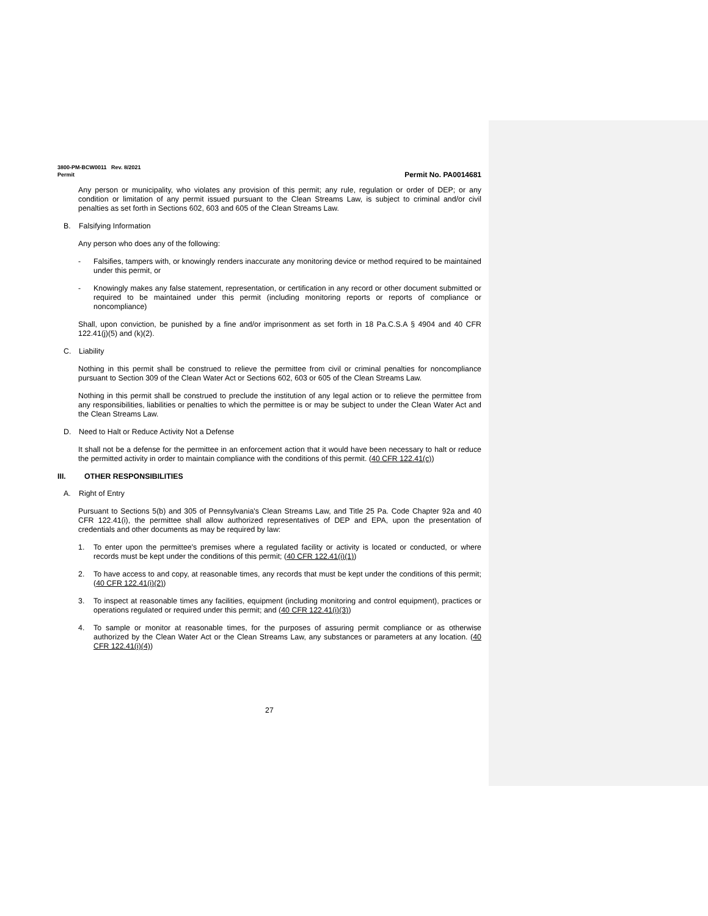3800-PM-BCW0011 Rev. 8/2021
Permit Permit No. PA0014681
Any person or municipality, who violates any provision of this permit; any rule, regulation or order of DEP; or any condition or limitation of any permit issued pursuant to the Clean Streams Law, is subject to criminal and/or civil penalties as set forth in Sections 602, 603 and 605 of the Clean Streams Law.
B. Falsifying Information
Any person who does any of the following:
- Falsifies, tampers with, or knowingly renders inaccurate any monitoring device or method required to be maintained under this permit, or
- Knowingly makes any false statement, representation, or certification in any record or other document submitted or required to be maintained under this permit (including monitoring reports or reports of compliance or noncompliance)
Shall, upon conviction, be punished by a fine and/or imprisonment as set forth in 18 Pa.C.S.A § 4904 and 40 CFR 122.41(j)(5) and (k)(2).
C. Liability
Nothing in this permit shall be construed to relieve the permittee from civil or criminal penalties for noncompliance pursuant to Section 309 of the Clean Water Act or Sections 602, 603 or 605 of the Clean Streams Law.
Nothing in this permit shall be construed to preclude the institution of any legal action or to relieve the permittee from any responsibilities, liabilities or penalties to which the permittee is or may be subject to under the Clean Water Act and the Clean Streams Law.
D. Need to Halt or Reduce Activity Not a Defense
It shall not be a defense for the permittee in an enforcement action that it would have been necessary to halt or reduce the permitted activity in order to maintain compliance with the conditions of this permit. (40 CFR 122.41(c))
III. OTHER RESPONSIBILITIES
A. Right of Entry
Pursuant to Sections 5(b) and 305 of Pennsylvania's Clean Streams Law, and Title 25 Pa. Code Chapter 92a and 40 CFR 122.41(i), the permittee shall allow authorized representatives of DEP and EPA, upon the presentation of credentials and other documents as may be required by law:
1. To enter upon the permittee's premises where a regulated facility or activity is located or conducted, or where records must be kept under the conditions of this permit; (40 CFR 122.41(i)(1))
2. To have access to and copy, at reasonable times, any records that must be kept under the conditions of this permit; (40 CFR 122.41(i)(2))
3. To inspect at reasonable times any facilities, equipment (including monitoring and control equipment), practices or operations regulated or required under this permit; and (40 CFR 122.41(i)(3))
4. To sample or monitor at reasonable times, for the purposes of assuring permit compliance or as otherwise authorized by the Clean Water Act or the Clean Streams Law, any substances or parameters at any location. (40 CFR 122.41(i)(4))
27